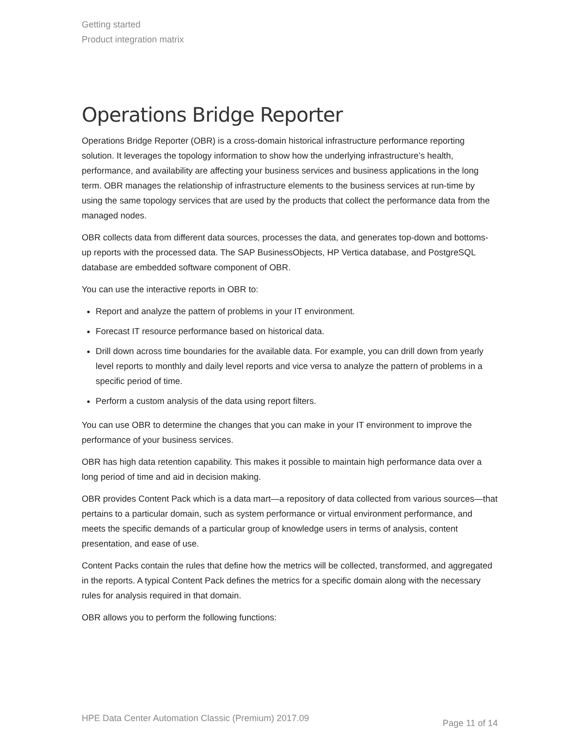Getting started
Product integration matrix
Operations Bridge Reporter
Operations Bridge Reporter (OBR) is a cross-domain historical infrastructure performance reporting solution. It leverages the topology information to show how the underlying infrastructure’s health, performance, and availability are affecting your business services and business applications in the long term. OBR manages the relationship of infrastructure elements to the business services at run-time by using the same topology services that are used by the products that collect the performance data from the managed nodes.
OBR collects data from different data sources, processes the data, and generates top-down and bottoms-up reports with the processed data. The SAP BusinessObjects, HP Vertica database, and PostgreSQL database are embedded software component of OBR.
You can use the interactive reports in OBR to:
Report and analyze the pattern of problems in your IT environment.
Forecast IT resource performance based on historical data.
Drill down across time boundaries for the available data. For example, you can drill down from yearly level reports to monthly and daily level reports and vice versa to analyze the pattern of problems in a specific period of time.
Perform a custom analysis of the data using report filters.
You can use OBR to determine the changes that you can make in your IT environment to improve the performance of your business services.
OBR has high data retention capability. This makes it possible to maintain high performance data over a long period of time and aid in decision making.
OBR provides Content Pack which is a data mart—a repository of data collected from various sources—that pertains to a particular domain, such as system performance or virtual environment performance, and meets the specific demands of a particular group of knowledge users in terms of analysis, content presentation, and ease of use.
Content Packs contain the rules that define how the metrics will be collected, transformed, and aggregated in the reports. A typical Content Pack defines the metrics for a specific domain along with the necessary rules for analysis required in that domain.
OBR allows you to perform the following functions:
HPE Data Center Automation Classic (Premium) 2017.09 Page 11 of 14